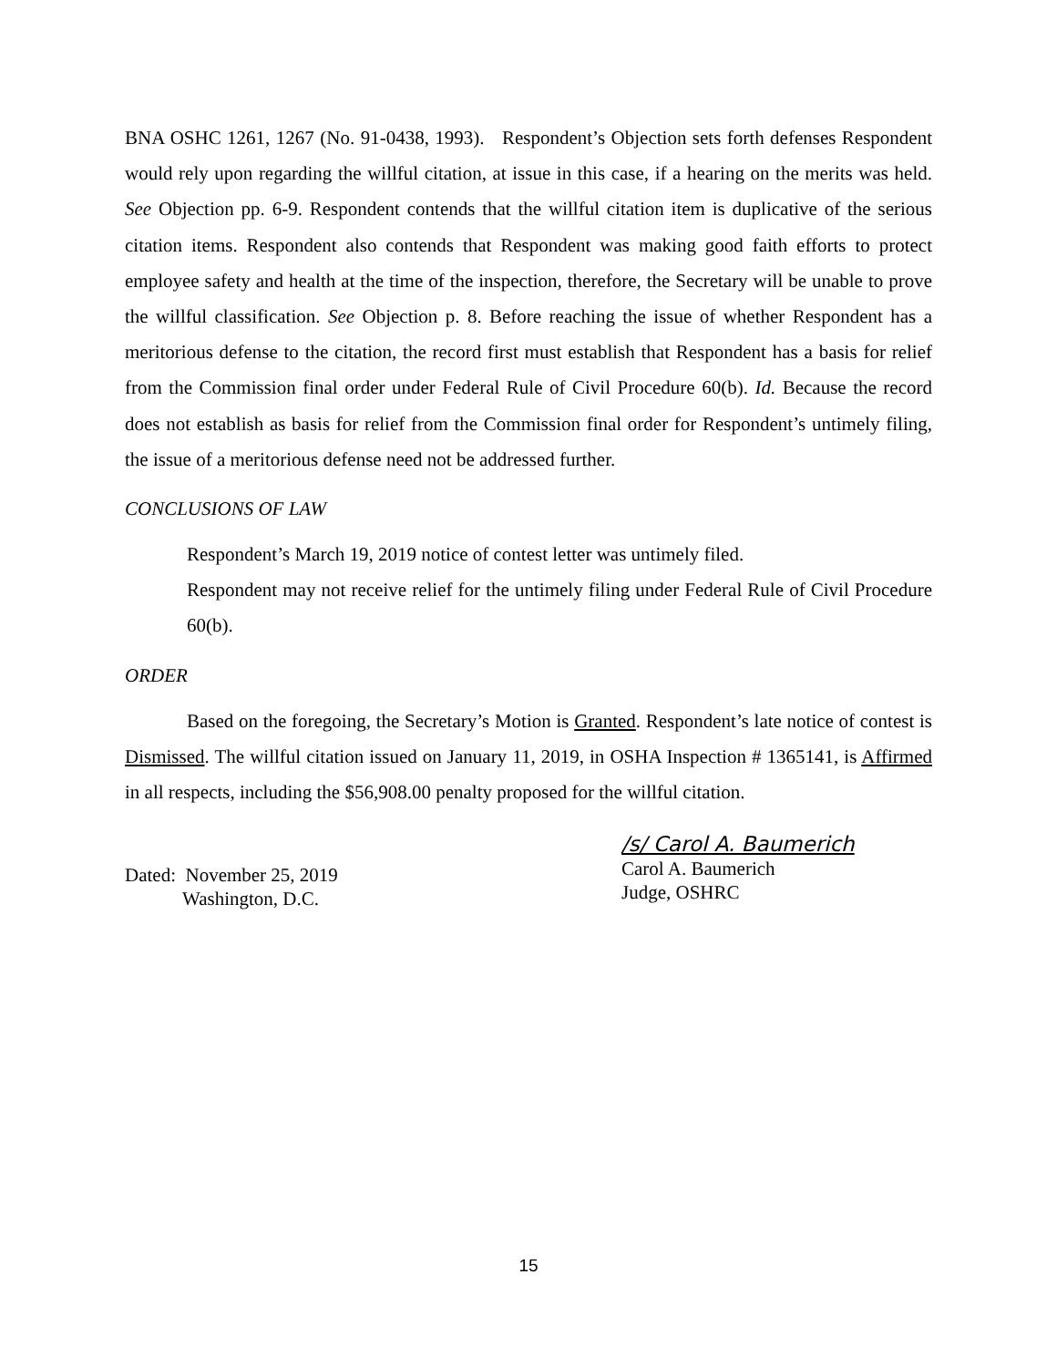BNA OSHC 1261, 1267 (No. 91-0438, 1993). Respondent’s Objection sets forth defenses Respondent would rely upon regarding the willful citation, at issue in this case, if a hearing on the merits was held. See Objection pp. 6-9. Respondent contends that the willful citation item is duplicative of the serious citation items. Respondent also contends that Respondent was making good faith efforts to protect employee safety and health at the time of the inspection, therefore, the Secretary will be unable to prove the willful classification. See Objection p. 8. Before reaching the issue of whether Respondent has a meritorious defense to the citation, the record first must establish that Respondent has a basis for relief from the Commission final order under Federal Rule of Civil Procedure 60(b). Id. Because the record does not establish as basis for relief from the Commission final order for Respondent’s untimely filing, the issue of a meritorious defense need not be addressed further.
CONCLUSIONS OF LAW
Respondent’s March 19, 2019 notice of contest letter was untimely filed.
Respondent may not receive relief for the untimely filing under Federal Rule of Civil Procedure 60(b).
ORDER
Based on the foregoing, the Secretary’s Motion is Granted. Respondent’s late notice of contest is Dismissed. The willful citation issued on January 11, 2019, in OSHA Inspection # 1365141, is Affirmed in all respects, including the $56,908.00 penalty proposed for the willful citation.
Dated: November 25, 2019
Washington, D.C.
/s/ Carol A. Baumerich
Carol A. Baumerich
Judge, OSHRC
15